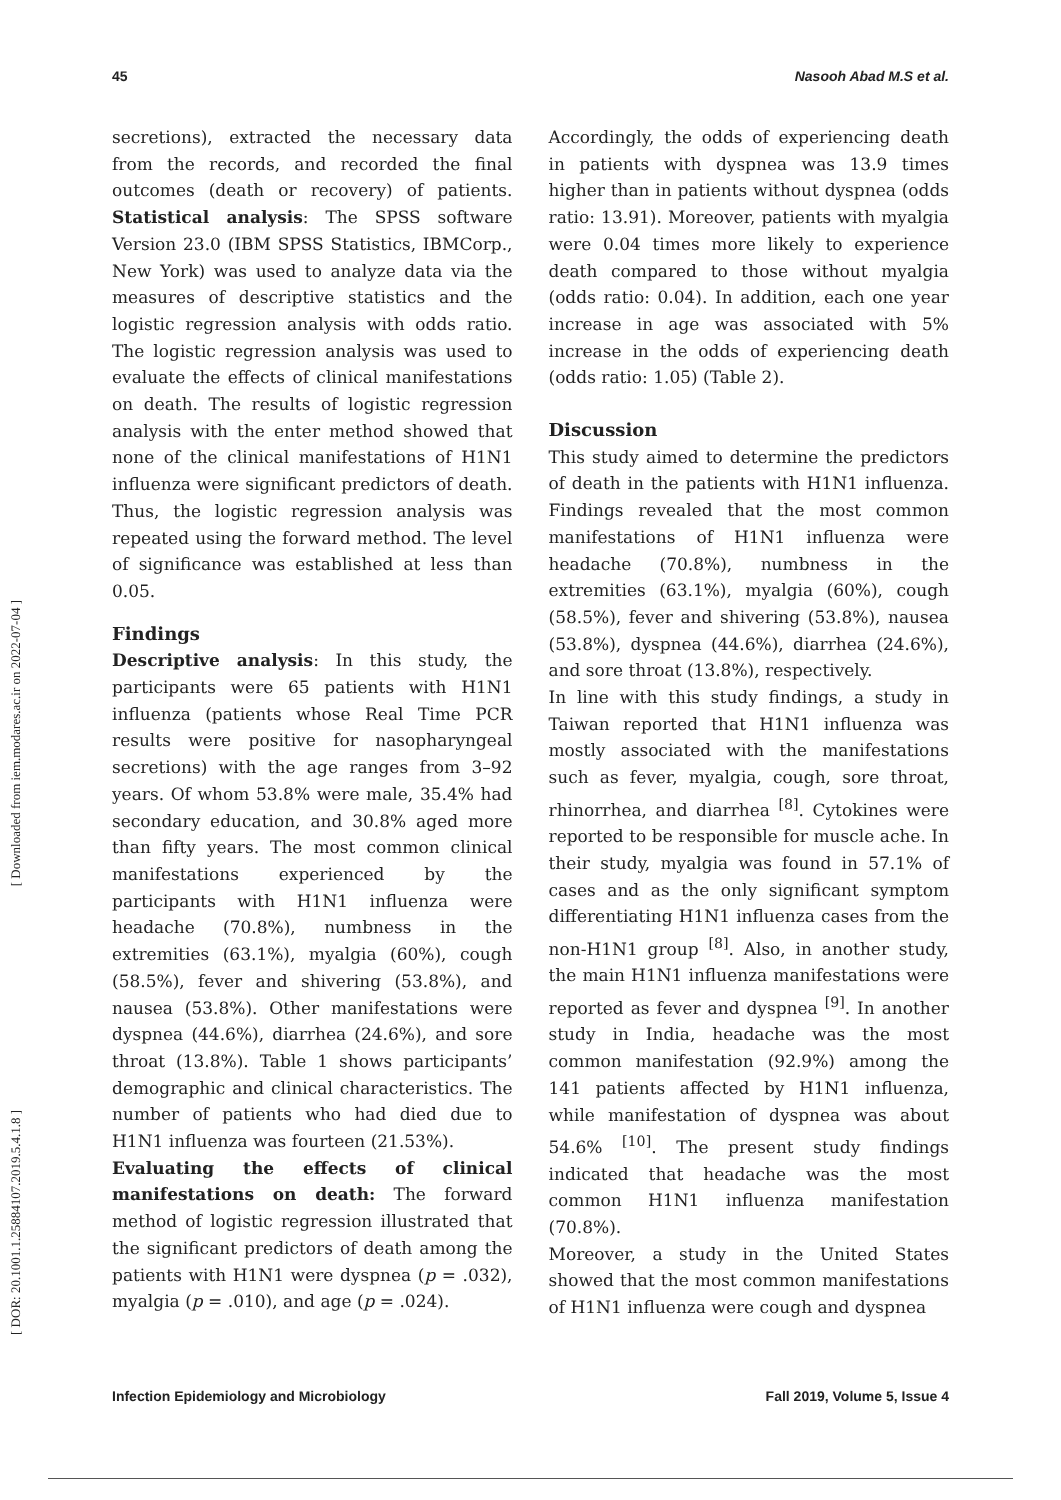45 Nasooh Abad M.S et al.
[ Downloaded from iem.modares.ac.ir on 2022-07-04 ]
[ DOR: 20.1001.1.25884107.2019.5.4.1.8 ]
secretions), extracted the necessary data from the records, and recorded the final outcomes (death or recovery) of patients. Statistical analysis: The SPSS software Version 23.0 (IBM SPSS Statistics, IBMCorp., New York) was used to analyze data via the measures of descriptive statistics and the logistic regression analysis with odds ratio. The logistic regression analysis was used to evaluate the effects of clinical manifestations on death. The results of logistic regression analysis with the enter method showed that none of the clinical manifestations of H1N1 influenza were significant predictors of death. Thus, the logistic regression analysis was repeated using the forward method. The level of significance was established at less than 0.05.
Findings
Descriptive analysis: In this study, the participants were 65 patients with H1N1 influenza (patients whose Real Time PCR results were positive for nasopharyngeal secretions) with the age ranges from 3–92 years. Of whom 53.8% were male, 35.4% had secondary education, and 30.8% aged more than fifty years. The most common clinical manifestations experienced by the participants with H1N1 influenza were headache (70.8%), numbness in the extremities (63.1%), myalgia (60%), cough (58.5%), fever and shivering (53.8%), and nausea (53.8%). Other manifestations were dyspnea (44.6%), diarrhea (24.6%), and sore throat (13.8%). Table 1 shows participants’ demographic and clinical characteristics. The number of patients who had died due to H1N1 influenza was fourteen (21.53%).
Evaluating the effects of clinical manifestations on death: The forward method of logistic regression illustrated that the significant predictors of death among the patients with H1N1 were dyspnea (p = .032), myalgia (p = .010), and age (p = .024).
Accordingly, the odds of experiencing death in patients with dyspnea was 13.9 times higher than in patients without dyspnea (odds ratio: 13.91). Moreover, patients with myalgia were 0.04 times more likely to experience death compared to those without myalgia (odds ratio: 0.04). In addition, each one year increase in age was associated with 5% increase in the odds of experiencing death (odds ratio: 1.05) (Table 2).
Discussion
This study aimed to determine the predictors of death in the patients with H1N1 influenza. Findings revealed that the most common manifestations of H1N1 influenza were headache (70.8%), numbness in the extremities (63.1%), myalgia (60%), cough (58.5%), fever and shivering (53.8%), nausea (53.8%), dyspnea (44.6%), diarrhea (24.6%), and sore throat (13.8%), respectively.
In line with this study findings, a study in Taiwan reported that H1N1 influenza was mostly associated with the manifestations such as fever, myalgia, cough, sore throat, rhinorrhea, and diarrhea <sup>[8]</sup>. Cytokines were reported to be responsible for muscle ache. In their study, myalgia was found in 57.1% of cases and as the only significant symptom differentiating H1N1 influenza cases from the non-H1N1 group <sup>[8]</sup>. Also, in another study, the main H1N1 influenza manifestations were reported as fever and dyspnea <sup>[9]</sup>. In another study in India, headache was the most common manifestation (92.9%) among the 141 patients affected by H1N1 influenza, while manifestation of dyspnea was about 54.6% <sup>[10]</sup>. The present study findings indicated that headache was the most common H1N1 influenza manifestation (70.8%).
Moreover, a study in the United States showed that the most common manifestations of H1N1 influenza were cough and dyspnea
Infection Epidemiology and Microbiology Fall 2019, Volume 5, Issue 4